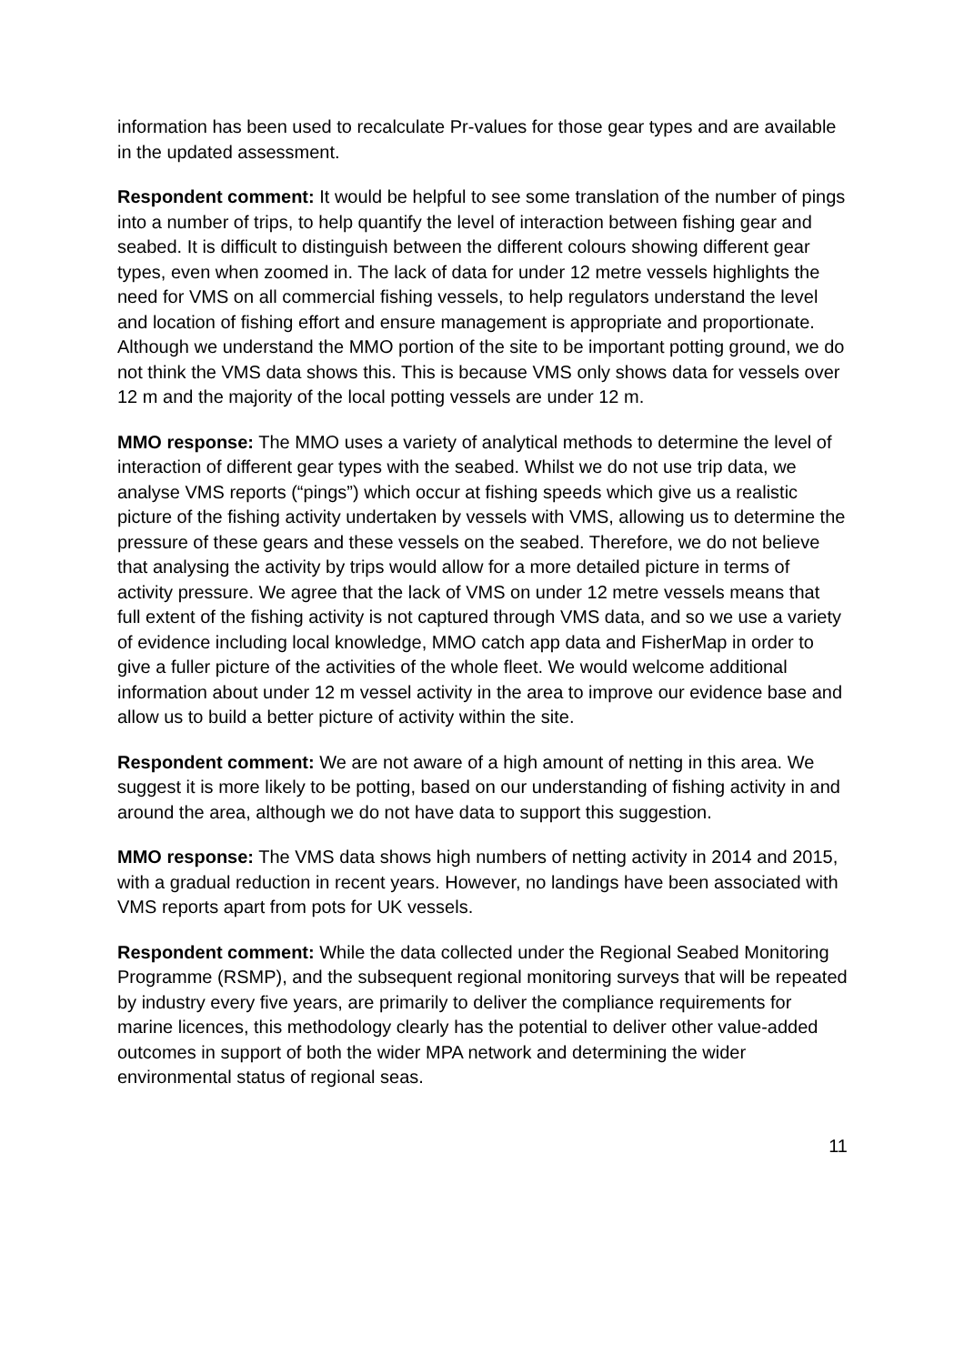information has been used to recalculate Pr-values for those gear types and are available in the updated assessment.
Respondent comment: It would be helpful to see some translation of the number of pings into a number of trips, to help quantify the level of interaction between fishing gear and seabed. It is difficult to distinguish between the different colours showing different gear types, even when zoomed in. The lack of data for under 12 metre vessels highlights the need for VMS on all commercial fishing vessels, to help regulators understand the level and location of fishing effort and ensure management is appropriate and proportionate. Although we understand the MMO portion of the site to be important potting ground, we do not think the VMS data shows this. This is because VMS only shows data for vessels over 12 m and the majority of the local potting vessels are under 12 m.
MMO response: The MMO uses a variety of analytical methods to determine the level of interaction of different gear types with the seabed. Whilst we do not use trip data, we analyse VMS reports (“pings”) which occur at fishing speeds which give us a realistic picture of the fishing activity undertaken by vessels with VMS, allowing us to determine the pressure of these gears and these vessels on the seabed. Therefore, we do not believe that analysing the activity by trips would allow for a more detailed picture in terms of activity pressure. We agree that the lack of VMS on under 12 metre vessels means that full extent of the fishing activity is not captured through VMS data, and so we use a variety of evidence including local knowledge, MMO catch app data and FisherMap in order to give a fuller picture of the activities of the whole fleet. We would welcome additional information about under 12 m vessel activity in the area to improve our evidence base and allow us to build a better picture of activity within the site.
Respondent comment: We are not aware of a high amount of netting in this area. We suggest it is more likely to be potting, based on our understanding of fishing activity in and around the area, although we do not have data to support this suggestion.
MMO response: The VMS data shows high numbers of netting activity in 2014 and 2015, with a gradual reduction in recent years. However, no landings have been associated with VMS reports apart from pots for UK vessels.
Respondent comment: While the data collected under the Regional Seabed Monitoring Programme (RSMP), and the subsequent regional monitoring surveys that will be repeated by industry every five years, are primarily to deliver the compliance requirements for marine licences, this methodology clearly has the potential to deliver other value-added outcomes in support of both the wider MPA network and determining the wider environmental status of regional seas.
11